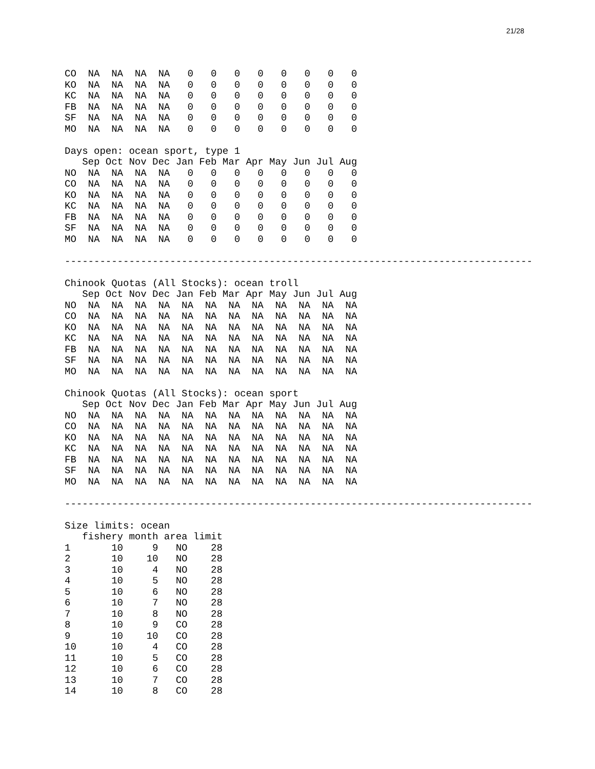21/28
CO  NA  NA  NA  NA   0   0   0   0   0   0   0   0
KO  NA  NA  NA  NA   0   0   0   0   0   0   0   0
KC  NA  NA  NA  NA   0   0   0   0   0   0   0   0
FB  NA  NA  NA  NA   0   0   0   0   0   0   0   0
SF  NA  NA  NA  NA   0   0   0   0   0   0   0   0
MO  NA  NA  NA  NA   0   0   0   0   0   0   0   0

Days open: ocean sport, type 1
   Sep Oct Nov Dec Jan Feb Mar Apr May Jun Jul Aug
NO  NA  NA  NA  NA   0   0   0   0   0   0   0   0
CO  NA  NA  NA  NA   0   0   0   0   0   0   0   0
KO  NA  NA  NA  NA   0   0   0   0   0   0   0   0
KC  NA  NA  NA  NA   0   0   0   0   0   0   0   0
FB  NA  NA  NA  NA   0   0   0   0   0   0   0   0
SF  NA  NA  NA  NA   0   0   0   0   0   0   0   0
MO  NA  NA  NA  NA   0   0   0   0   0   0   0   0

--------------------------------------------------------------------------------

Chinook Quotas (All Stocks): ocean troll
   Sep Oct Nov Dec Jan Feb Mar Apr May Jun Jul Aug
NO  NA  NA  NA  NA  NA  NA  NA  NA  NA  NA  NA  NA
CO  NA  NA  NA  NA  NA  NA  NA  NA  NA  NA  NA  NA
KO  NA  NA  NA  NA  NA  NA  NA  NA  NA  NA  NA  NA
KC  NA  NA  NA  NA  NA  NA  NA  NA  NA  NA  NA  NA
FB  NA  NA  NA  NA  NA  NA  NA  NA  NA  NA  NA  NA
SF  NA  NA  NA  NA  NA  NA  NA  NA  NA  NA  NA  NA
MO  NA  NA  NA  NA  NA  NA  NA  NA  NA  NA  NA  NA

Chinook Quotas (All Stocks): ocean sport
   Sep Oct Nov Dec Jan Feb Mar Apr May Jun Jul Aug
NO  NA  NA  NA  NA  NA  NA  NA  NA  NA  NA  NA  NA
CO  NA  NA  NA  NA  NA  NA  NA  NA  NA  NA  NA  NA
KO  NA  NA  NA  NA  NA  NA  NA  NA  NA  NA  NA  NA
KC  NA  NA  NA  NA  NA  NA  NA  NA  NA  NA  NA  NA
FB  NA  NA  NA  NA  NA  NA  NA  NA  NA  NA  NA  NA
SF  NA  NA  NA  NA  NA  NA  NA  NA  NA  NA  NA  NA
MO  NA  NA  NA  NA  NA  NA  NA  NA  NA  NA  NA  NA

--------------------------------------------------------------------------------

Size limits: ocean
   fishery month area limit
1       10     9   NO    28
2       10    10   NO    28
3       10     4   NO    28
4       10     5   NO    28
5       10     6   NO    28
6       10     7   NO    28
7       10     8   NO    28
8       10     9   CO    28
9       10    10   CO    28
10      10     4   CO    28
11      10     5   CO    28
12      10     6   CO    28
13      10     7   CO    28
14      10     8   CO    28